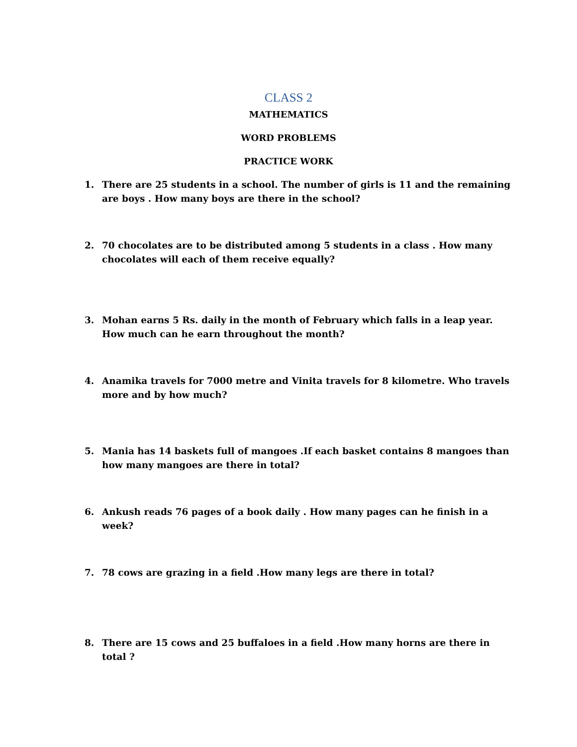CLASS 2
MATHEMATICS
WORD PROBLEMS
PRACTICE WORK
1. There are 25 students in a school. The number of girls is 11 and the remaining are boys . How many boys are there in the school?
2. 70 chocolates are to be distributed among 5 students in a class . How many chocolates will each of them receive equally?
3. Mohan earns 5 Rs. daily in the month of February which falls in a leap year. How much can he earn throughout the month?
4. Anamika travels for 7000 metre and Vinita travels for 8 kilometre. Who travels more and by how much?
5. Mania has 14 baskets full of mangoes .If each basket contains 8 mangoes than how many mangoes are there in total?
6. Ankush reads 76 pages of a book daily . How many pages can he finish in a week?
7. 78 cows are grazing in a field .How many legs are there in total?
8. There are 15 cows and 25 buffaloes in a field .How many horns are there in total ?